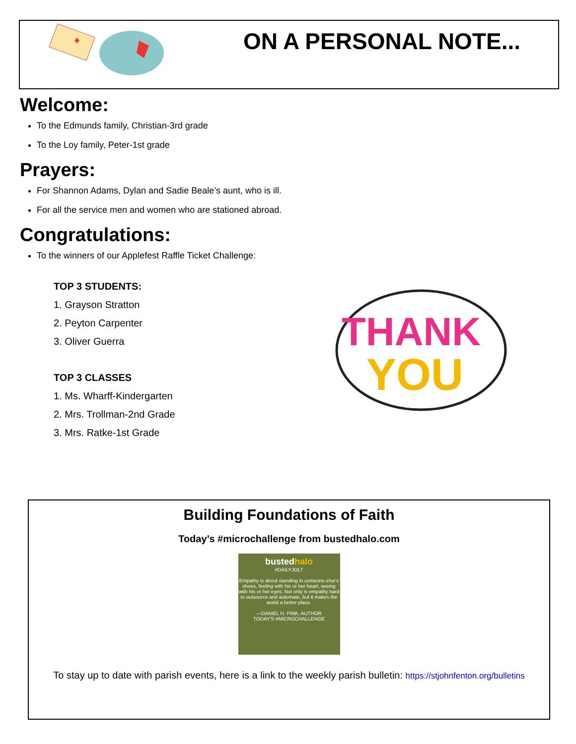ON A PERSONAL NOTE...
Welcome:
To the Edmunds family, Christian-3rd grade
To the Loy family, Peter-1st grade
Prayers:
For Shannon Adams, Dylan and Sadie Beale’s aunt, who is ill.
For all the service men and women who are stationed abroad.
Congratulations:
To the winners of our Applefest Raffle Ticket Challenge:
TOP 3 STUDENTS:
1. Grayson Stratton
2. Peyton Carpenter
3. Oliver Guerra
TOP 3 CLASSES
1. Ms. Wharff-Kindergarten
2. Mrs. Trollman-2nd Grade
3. Mrs. Ratke-1st Grade
THANK
YOU
Building Foundations of Faith
Today’s #microchallenge from bustedhalo.com
bustedhalo
#DAILYJOLT
Empathy is about standing in someone else’s shoes, feeling with his or her heart, seeing with his or her eyes. Not only is empathy hard to outsource and automate, but it makes the world a better place.
—DANIEL H. PINK, AUTHOR
TODAY'S #MICROCHALLENGE
To stay up to date with parish events, here is a link to the weekly parish bulletin: https://stjohnfenton.org/bulletins